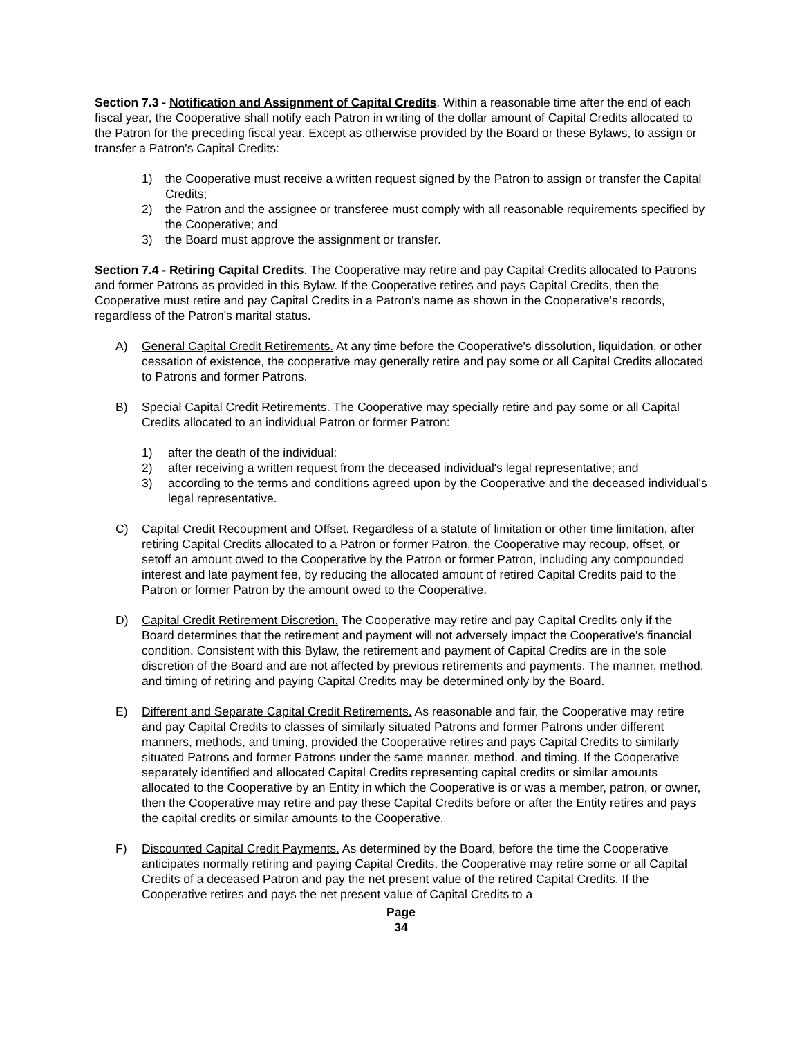Section 7.3 - Notification and Assignment of Capital Credits. Within a reasonable time after the end of each fiscal year, the Cooperative shall notify each Patron in writing of the dollar amount of Capital Credits allocated to the Patron for the preceding fiscal year. Except as otherwise provided by the Board or these Bylaws, to assign or transfer a Patron's Capital Credits:
1) the Cooperative must receive a written request signed by the Patron to assign or transfer the Capital Credits;
2) the Patron and the assignee or transferee must comply with all reasonable requirements specified by the Cooperative; and
3) the Board must approve the assignment or transfer.
Section 7.4 - Retiring Capital Credits. The Cooperative may retire and pay Capital Credits allocated to Patrons and former Patrons as provided in this Bylaw. If the Cooperative retires and pays Capital Credits, then the Cooperative must retire and pay Capital Credits in a Patron's name as shown in the Cooperative's records, regardless of the Patron's marital status.
A) General Capital Credit Retirements. At any time before the Cooperative's dissolution, liquidation, or other cessation of existence, the cooperative may generally retire and pay some or all Capital Credits allocated to Patrons and former Patrons.
B) Special Capital Credit Retirements. The Cooperative may specially retire and pay some or all Capital Credits allocated to an individual Patron or former Patron:
1) after the death of the individual;
2) after receiving a written request from the deceased individual's legal representative; and
3) according to the terms and conditions agreed upon by the Cooperative and the deceased individual's legal representative.
C) Capital Credit Recoupment and Offset. Regardless of a statute of limitation or other time limitation, after retiring Capital Credits allocated to a Patron or former Patron, the Cooperative may recoup, offset, or setoff an amount owed to the Cooperative by the Patron or former Patron, including any compounded interest and late payment fee, by reducing the allocated amount of retired Capital Credits paid to the Patron or former Patron by the amount owed to the Cooperative.
D) Capital Credit Retirement Discretion. The Cooperative may retire and pay Capital Credits only if the Board determines that the retirement and payment will not adversely impact the Cooperative's financial condition. Consistent with this Bylaw, the retirement and payment of Capital Credits are in the sole discretion of the Board and are not affected by previous retirements and payments. The manner, method, and timing of retiring and paying Capital Credits may be determined only by the Board.
E) Different and Separate Capital Credit Retirements. As reasonable and fair, the Cooperative may retire and pay Capital Credits to classes of similarly situated Patrons and former Patrons under different manners, methods, and timing, provided the Cooperative retires and pays Capital Credits to similarly situated Patrons and former Patrons under the same manner, method, and timing. If the Cooperative separately identified and allocated Capital Credits representing capital credits or similar amounts allocated to the Cooperative by an Entity in which the Cooperative is or was a member, patron, or owner, then the Cooperative may retire and pay these Capital Credits before or after the Entity retires and pays the capital credits or similar amounts to the Cooperative.
F) Discounted Capital Credit Payments. As determined by the Board, before the time the Cooperative anticipates normally retiring and paying Capital Credits, the Cooperative may retire some or all Capital Credits of a deceased Patron and pay the net present value of the retired Capital Credits. If the Cooperative retires and pays the net present value of Capital Credits to a
Page
34